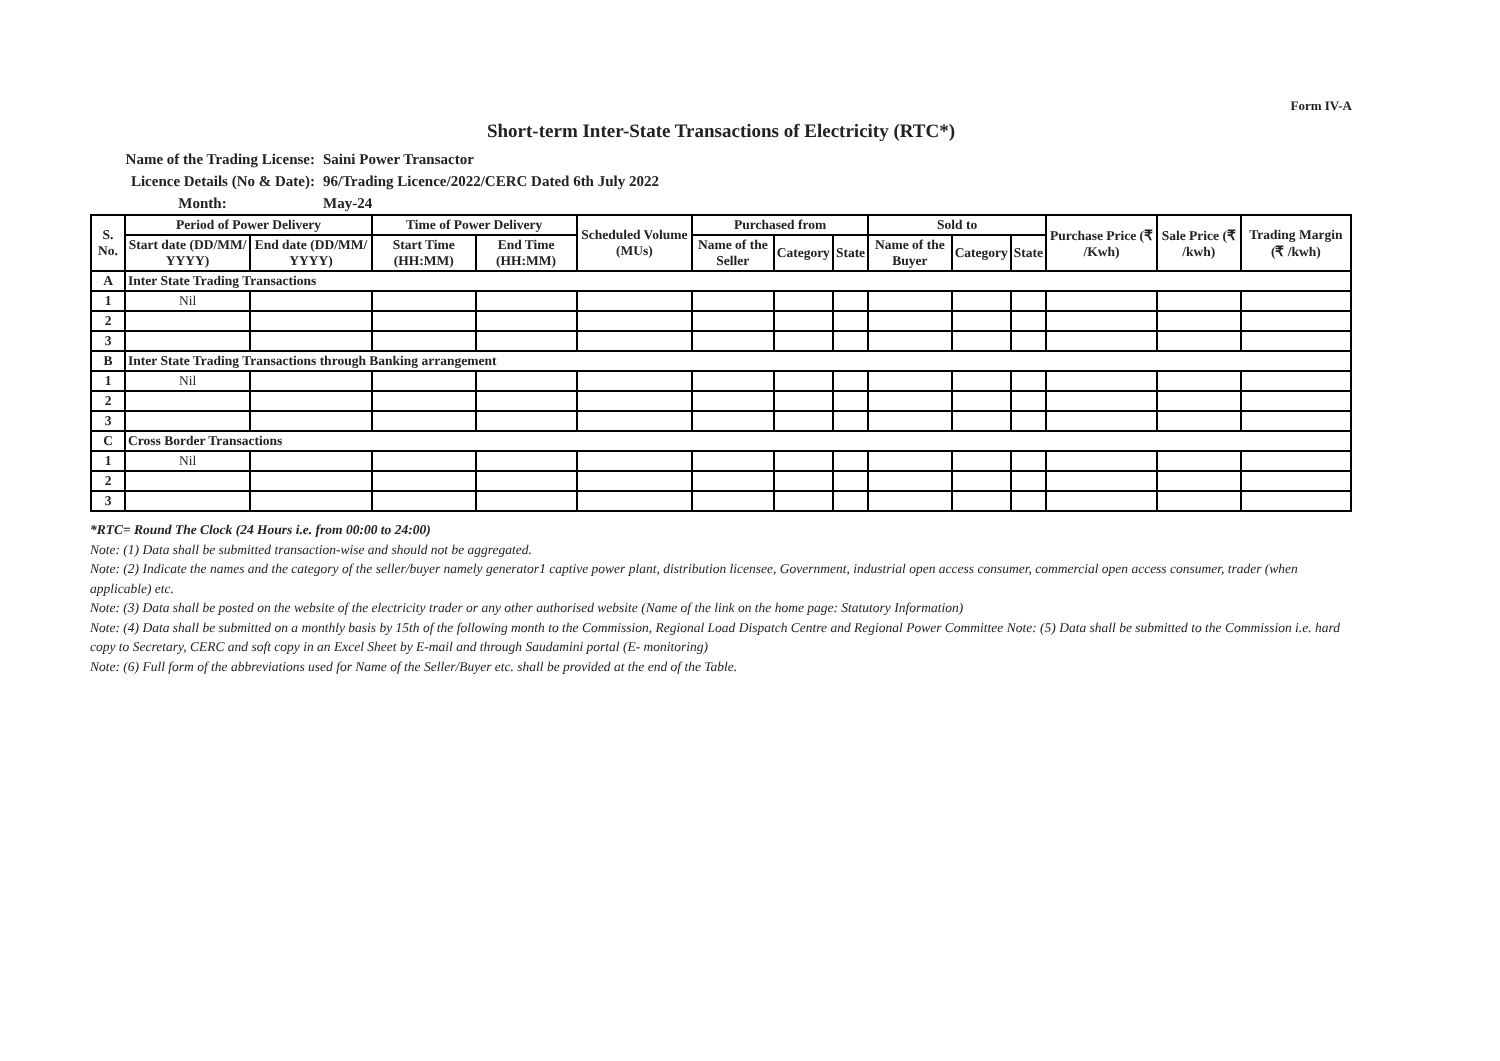Form IV-A
Short-term Inter-State Transactions of Electricity (RTC*)
Name of the Trading License: Saini Power Transactor
Licence Details (No & Date): 96/Trading Licence/2022/CERC Dated 6th July 2022
Month: May-24
| S. No. | Period of Power Delivery | | Time of Power Delivery | | Scheduled Volume (MUs) | Purchased from | | | Sold to | | | Purchase Price (₹ /Kwh) | Sale Price (₹ /kwh) | Trading Margin (₹ /kwh) |
| --- | --- | --- | --- | --- | --- | --- | --- | --- | --- | --- | --- | --- | --- | --- |
| | Start date (DD/MM/ YYYY) | End date (DD/MM/ YYYY) | Start Time (HH:MM) | End Time (HH:MM) | | Name of the Seller | Category | State | Name of the Buyer | Category | State | | | |
| A | Inter State Trading Transactions | | | | | | | | | | | | | |
| 1 | Nil | | | | | | | | | | | | | |
| 2 | | | | | | | | | | | | | | |
| 3 | | | | | | | | | | | | | | |
| B | Inter State Trading Transactions through Banking arrangement | | | | | | | | | | | | | |
| 1 | Nil | | | | | | | | | | | | | |
| 2 | | | | | | | | | | | | | | |
| 3 | | | | | | | | | | | | | | |
| C | Cross Border Transactions | | | | | | | | | | | | | |
| 1 | Nil | | | | | | | | | | | | | |
| 2 | | | | | | | | | | | | | | |
| 3 | | | | | | | | | | | | | | |
*RTC= Round The Clock (24 Hours i.e. from 00:00 to 24:00)
Note: (1) Data shall be submitted transaction-wise and should not be aggregated.
Note: (2) Indicate the names and the category of the seller/buyer namely generator1 captive power plant, distribution licensee, Government, industrial open access consumer, commercial open access consumer, trader (when applicable) etc.
Note: (3) Data shall be posted on the website of the electricity trader or any other authorised website (Name of the link on the home page: Statutory Information)
Note: (4) Data shall be submitted on a monthly basis by 15th of the following month to the Commission, Regional Load Dispatch Centre and Regional Power Committee Note: (5) Data shall be submitted to the Commission i.e. hard copy to Secretary, CERC and soft copy in an Excel Sheet by E-mail and through Saudamini portal (E- monitoring)
Note: (6) Full form of the abbreviations used for Name of the Seller/Buyer etc. shall be provided at the end of the Table.